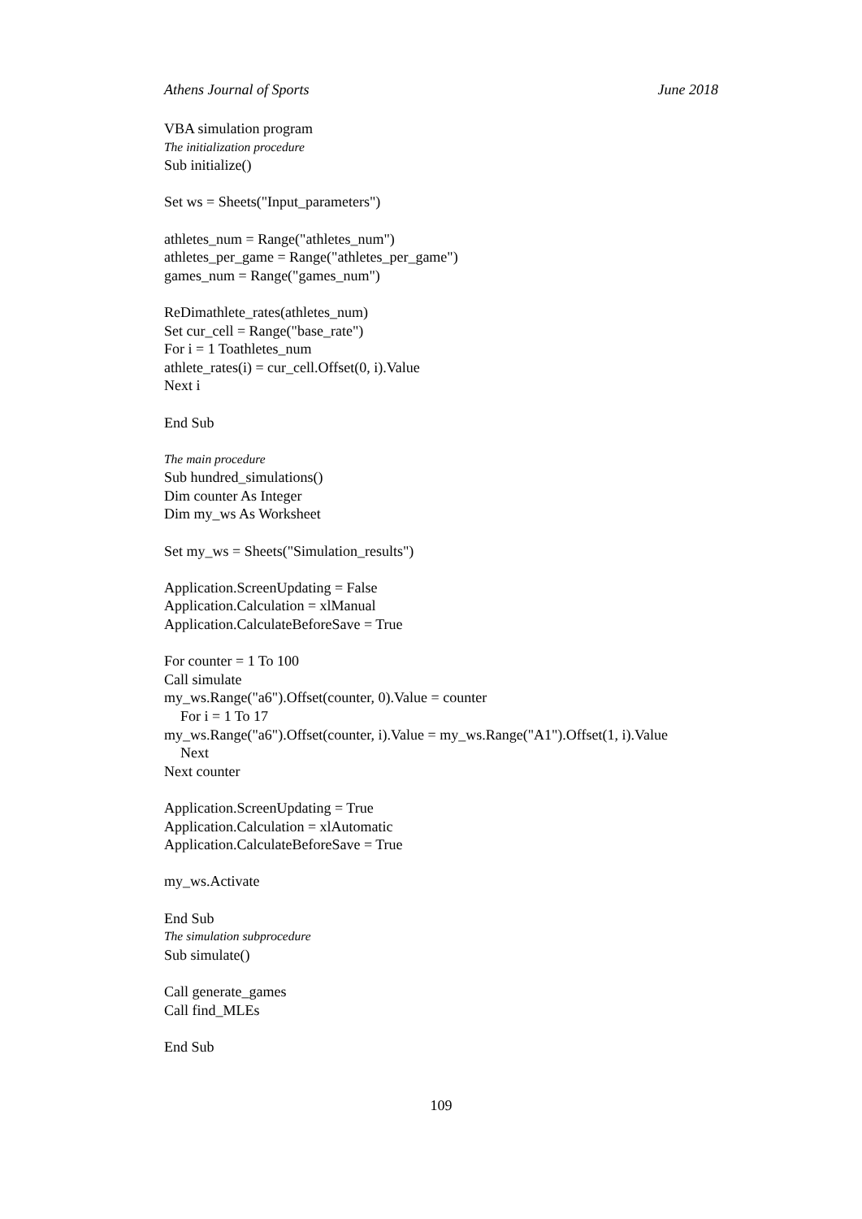Athens Journal of Sports June 2018
VBA simulation program
The initialization procedure
Sub initialize()
Set ws = Sheets("Input_parameters")
athletes_num = Range("athletes_num")
athletes_per_game = Range("athletes_per_game")
games_num = Range("games_num")
ReDimathlete_rates(athletes_num)
Set cur_cell = Range("base_rate")
For i = 1 Toathletes_num
athlete_rates(i) = cur_cell.Offset(0, i).Value
Next i
End Sub
The main procedure
Sub hundred_simulations()
Dim counter As Integer
Dim my_ws As Worksheet
Set my_ws = Sheets("Simulation_results")
Application.ScreenUpdating = False
Application.Calculation = xlManual
Application.CalculateBeforeSave = True
For counter = 1 To 100
Call simulate
my_ws.Range("a6").Offset(counter, 0).Value = counter
For i = 1 To 17
my_ws.Range("a6").Offset(counter, i).Value = my_ws.Range("A1").Offset(1, i).Value
Next
Next counter
Application.ScreenUpdating = True
Application.Calculation = xlAutomatic
Application.CalculateBeforeSave = True
my_ws.Activate
End Sub
The simulation subprocedure
Sub simulate()
Call generate_games
Call find_MLEs
End Sub
109